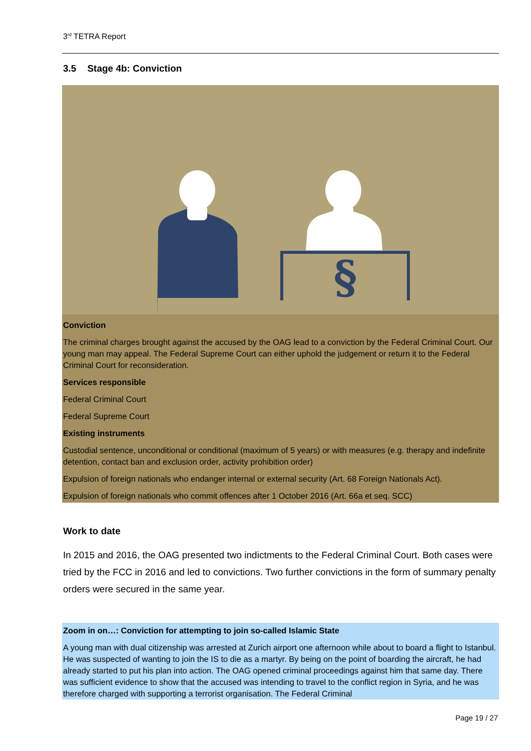3<sup>rd</sup> TETRA Report
3.5 Stage 4b: Conviction
§
Conviction
The criminal charges brought against the accused by the OAG lead to a conviction by the Federal Criminal Court. Our young man may appeal. The Federal Supreme Court can either uphold the judgement or return it to the Federal Criminal Court for reconsideration.
Services responsible
Federal Criminal Court
Federal Supreme Court
Existing instruments
Custodial sentence, unconditional or conditional (maximum of 5 years) or with measures (e.g. therapy and indefinite detention, contact ban and exclusion order, activity prohibition order)
Expulsion of foreign nationals who endanger internal or external security (Art. 68 Foreign Nationals Act).
Expulsion of foreign nationals who commit offences after 1 October 2016 (Art. 66a et seq. SCC)
Work to date
In 2015 and 2016, the OAG presented two indictments to the Federal Criminal Court. Both cases were tried by the FCC in 2016 and led to convictions. Two further convictions in the form of summary penalty orders were secured in the same year.
Zoom in on…: Conviction for attempting to join so-called Islamic State
A young man with dual citizenship was arrested at Zurich airport one afternoon while about to board a flight to Istanbul. He was suspected of wanting to join the IS to die as a martyr. By being on the point of boarding the aircraft, he had already started to put his plan into action. The OAG opened criminal proceedings against him that same day. There was sufficient evidence to show that the accused was intending to travel to the conflict region in Syria, and he was therefore charged with supporting a terrorist organisation. The Federal Criminal
Page 19 / 27